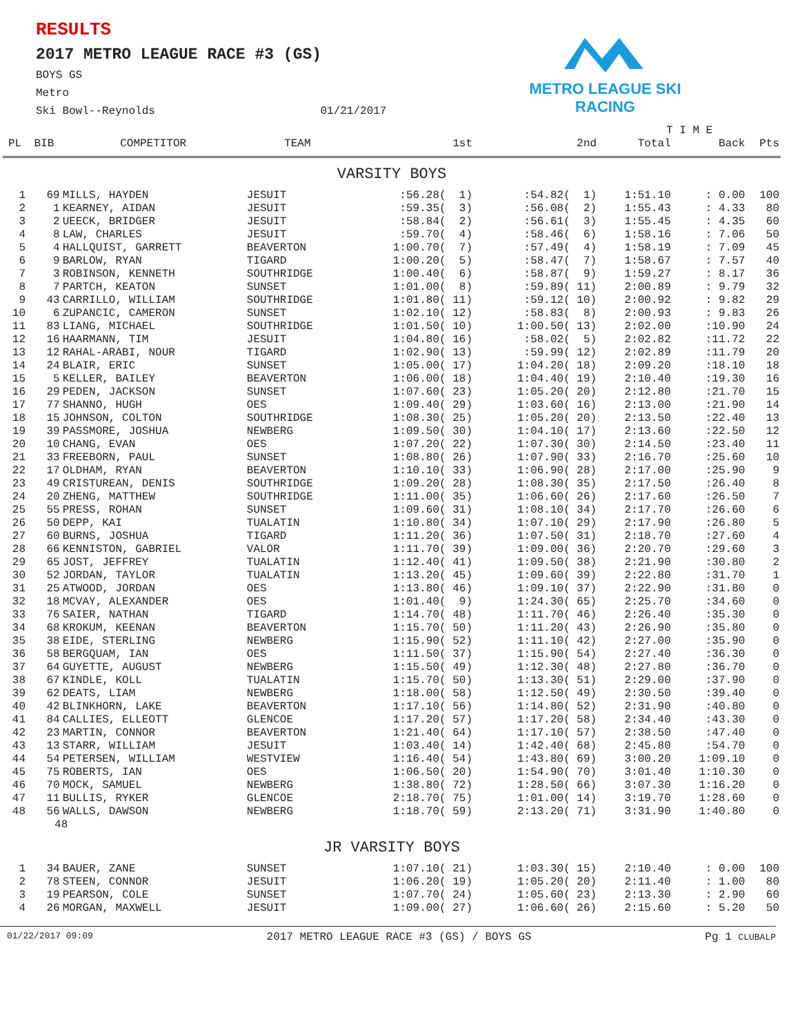RESULTS
2017 METRO LEAGUE RACE #3 (GS)
BOYS GS
Metro
Ski Bowl--Reynolds 01/21/2017
METRO LEAGUE SKI RACING
| | | | | | | T I M E | | |
| PL | BIB | COMPETITOR | TEAM | 1st | 2nd | Total | Back | Pts |
| VARSITY BOYS | | | | | | | | |
| 1 | 69 | MILLS, HAYDEN | JESUIT | :56.28( 1) | :54.82( 1) | 1:51.10 | : 0.00 | 100 |
| 2 | 1 | KEARNEY, AIDAN | JESUIT | :59.35( 3) | :56.08( 2) | 1:55.43 | : 4.33 | 80 |
| 3 | 2 | UEECK, BRIDGER | JESUIT | :58.84( 2) | :56.61( 3) | 1:55.45 | : 4.35 | 60 |
| 4 | 8 | LAW, CHARLES | JESUIT | :59.70( 4) | :58.46( 6) | 1:58.16 | : 7.06 | 50 |
| 5 | 4 | HALLQUIST, GARRETT | BEAVERTON | 1:00.70( 7) | :57.49( 4) | 1:58.19 | : 7.09 | 45 |
| 6 | 9 | BARLOW, RYAN | TIGARD | 1:00.20( 5) | :58.47( 7) | 1:58.67 | : 7.57 | 40 |
| 7 | 3 | ROBINSON, KENNETH | SOUTHRIDGE | 1:00.40( 6) | :58.87( 9) | 1:59.27 | : 8.17 | 36 |
| 8 | 7 | PARTCH, KEATON | SUNSET | 1:01.00( 8) | :59.89( 11) | 2:00.89 | : 9.79 | 32 |
| 9 | 43 | CARRILLO, WILLIAM | SOUTHRIDGE | 1:01.80( 11) | :59.12( 10) | 2:00.92 | : 9.82 | 29 |
| 10 | 6 | ZUPANCIC, CAMERON | SUNSET | 1:02.10( 12) | :58.83( 8) | 2:00.93 | : 9.83 | 26 |
| 11 | 83 | LIANG, MICHAEL | SOUTHRIDGE | 1:01.50( 10) | 1:00.50( 13) | 2:02.00 | :10.90 | 24 |
| 12 | 16 | HAARMANN, TIM | JESUIT | 1:04.80( 16) | :58.02( 5) | 2:02.82 | :11.72 | 22 |
| 13 | 12 | RAHAL-ARABI, NOUR | TIGARD | 1:02.90( 13) | :59.99( 12) | 2:02.89 | :11.79 | 20 |
| 14 | 24 | BLAIR, ERIC | SUNSET | 1:05.00( 17) | 1:04.20( 18) | 2:09.20 | :18.10 | 18 |
| 15 | 5 | KELLER, BAILEY | BEAVERTON | 1:06.00( 18) | 1:04.40( 19) | 2:10.40 | :19.30 | 16 |
| 16 | 29 | PEDEN, JACKSON | SUNSET | 1:07.60( 23) | 1:05.20( 20) | 2:12.80 | :21.70 | 15 |
| 17 | 77 | SHANNO, HUGH | OES | 1:09.40( 29) | 1:03.60( 16) | 2:13.00 | :21.90 | 14 |
| 18 | 15 | JOHNSON, COLTON | SOUTHRIDGE | 1:08.30( 25) | 1:05.20( 20) | 2:13.50 | :22.40 | 13 |
| 19 | 39 | PASSMORE, JOSHUA | NEWBERG | 1:09.50( 30) | 1:04.10( 17) | 2:13.60 | :22.50 | 12 |
| 20 | 10 | CHANG, EVAN | OES | 1:07.20( 22) | 1:07.30( 30) | 2:14.50 | :23.40 | 11 |
| 21 | 33 | FREEBORN, PAUL | SUNSET | 1:08.80( 26) | 1:07.90( 33) | 2:16.70 | :25.60 | 10 |
| 22 | 17 | OLDHAM, RYAN | BEAVERTON | 1:10.10( 33) | 1:06.90( 28) | 2:17.00 | :25.90 | 9 |
| 23 | 49 | CRISTUREAN, DENIS | SOUTHRIDGE | 1:09.20( 28) | 1:08.30( 35) | 2:17.50 | :26.40 | 8 |
| 24 | 20 | ZHENG, MATTHEW | SOUTHRIDGE | 1:11.00( 35) | 1:06.60( 26) | 2:17.60 | :26.50 | 7 |
| 25 | 55 | PRESS, ROHAN | SUNSET | 1:09.60( 31) | 1:08.10( 34) | 2:17.70 | :26.60 | 6 |
| 26 | 50 | DEPP, KAI | TUALATIN | 1:10.80( 34) | 1:07.10( 29) | 2:17.90 | :26.80 | 5 |
| 27 | 60 | BURNS, JOSHUA | TIGARD | 1:11.20( 36) | 1:07.50( 31) | 2:18.70 | :27.60 | 4 |
| 28 | 66 | KENNISTON, GABRIEL | VALOR | 1:11.70( 39) | 1:09.00( 36) | 2:20.70 | :29.60 | 3 |
| 29 | 65 | JOST, JEFFREY | TUALATIN | 1:12.40( 41) | 1:09.50( 38) | 2:21.90 | :30.80 | 2 |
| 30 | 52 | JORDAN, TAYLOR | TUALATIN | 1:13.20( 45) | 1:09.60( 39) | 2:22.80 | :31.70 | 1 |
| 31 | 25 | ATWOOD, JORDAN | OES | 1:13.80( 46) | 1:09.10( 37) | 2:22.90 | :31.80 | 0 |
| 32 | 18 | MCVAY, ALEXANDER | OES | 1:01.40( 9) | 1:24.30( 65) | 2:25.70 | :34.60 | 0 |
| 33 | 76 | SAIER, NATHAN | TIGARD | 1:14.70( 48) | 1:11.70( 46) | 2:26.40 | :35.30 | 0 |
| 34 | 68 | KROKUM, KEENAN | BEAVERTON | 1:15.70( 50) | 1:11.20( 43) | 2:26.90 | :35.80 | 0 |
| 35 | 38 | EIDE, STERLING | NEWBERG | 1:15.90( 52) | 1:11.10( 42) | 2:27.00 | :35.90 | 0 |
| 36 | 58 | BERGQUAM, IAN | OES | 1:11.50( 37) | 1:15.90( 54) | 2:27.40 | :36.30 | 0 |
| 37 | 64 | GUYETTE, AUGUST | NEWBERG | 1:15.50( 49) | 1:12.30( 48) | 2:27.80 | :36.70 | 0 |
| 38 | 67 | KINDLE, KOLL | TUALATIN | 1:15.70( 50) | 1:13.30( 51) | 2:29.00 | :37.90 | 0 |
| 39 | 62 | DEATS, LIAM | NEWBERG | 1:18.00( 58) | 1:12.50( 49) | 2:30.50 | :39.40 | 0 |
| 40 | 42 | BLINKHORN, LAKE | BEAVERTON | 1:17.10( 56) | 1:14.80( 52) | 2:31.90 | :40.80 | 0 |
| 41 | 84 | CALLIES, ELLEOTT | GLENCOE | 1:17.20( 57) | 1:17.20( 58) | 2:34.40 | :43.30 | 0 |
| 42 | 23 | MARTIN, CONNOR | BEAVERTON | 1:21.40( 64) | 1:17.10( 57) | 2:38.50 | :47.40 | 0 |
| 43 | 13 | STARR, WILLIAM | JESUIT | 1:03.40( 14) | 1:42.40( 68) | 2:45.80 | :54.70 | 0 |
| 44 | 54 | PETERSEN, WILLIAM | WESTVIEW | 1:16.40( 54) | 1:43.80( 69) | 3:00.20 | 1:09.10 | 0 |
| 45 | 75 | ROBERTS, IAN | OES | 1:06.50( 20) | 1:54.90( 70) | 3:01.40 | 1:10.30 | 0 |
| 46 | 70 | MOCK, SAMUEL | NEWBERG | 1:38.80( 72) | 1:28.50( 66) | 3:07.30 | 1:16.20 | 0 |
| 47 | 11 | BULLIS, RYKER | GLENCOE | 2:18.70( 75) | 1:01.00( 14) | 3:19.70 | 1:28.60 | 0 |
| 48 | 56 | WALLS, DAWSON | NEWBERG | 1:18.70( 59) | 2:13.20( 71) | 3:31.90 | 1:40.80 | 0 |
| | 48 | | | | | | | |
| JR VARSITY BOYS | | | | | | | | |
| 1 | 34 | BAUER, ZANE | SUNSET | 1:07.10( 21) | 1:03.30( 15) | 2:10.40 | : 0.00 | 100 |
| 2 | 78 | STEEN, CONNOR | JESUIT | 1:06.20( 19) | 1:05.20( 20) | 2:11.40 | : 1.00 | 80 |
| 3 | 19 | PEARSON, COLE | SUNSET | 1:07.70( 24) | 1:05.60( 23) | 2:13.30 | : 2.90 | 60 |
| 4 | 26 | MORGAN, MAXWELL | JESUIT | 1:09.00( 27) | 1:06.60( 26) | 2:15.60 | : 5.20 | 50 |
01/22/2017 09:09 2017 METRO LEAGUE RACE #3 (GS) / BOYS GS Pg 1 CLUBALP